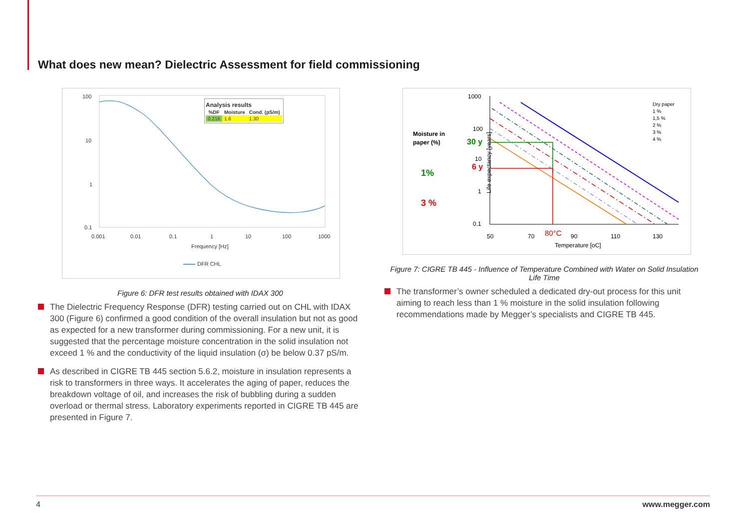What does new mean? Dielectric Assessment for field commissioning
100
10
1
0.1
0.001
0.01
0.1
1
10
100
1000
Frequency [Hz]
DFR CHL
Analysis results
| %DF | Moisture | Cond. (pS/m) |
| --- | --- | --- |
| 0.216 | 1.6 | 1.30 |
Figure 6: DFR test results obtained with IDAX 300
The Dielectric Frequency Response (DFR) testing carried out on CHL with IDAX 300 (Figure 6) confirmed a good condition of the overall insulation but not as good as expected for a new transformer during commissioning. For a new unit, it is suggested that the percentage moisture concentration in the solid insulation not exceed 1 % and the conductivity of the liquid insulation (σ) be below 0.37 pS/m.
As described in CIGRE TB 445 section 5.6.2, moisture in insulation represents a risk to transformers in three ways. It accelerates the aging of paper, reduces the breakdown voltage of oil, and increases the risk of bubbling during a sudden overload or thermal stress. Laboratory experiments reported in CIGRE TB 445 are presented in Figure 7.
Moisture in
paper (%)
1%
3 %
30 y
6 y
1000
100
10
1
0.1
50
70
80°C
90
110
130
Temperature [oC]
Dry paper
1 %
1,5 %
2 %
3 %
4 %
Life expectancy [years]
Figure 7: CIGRE TB 445 - Influence of Temperature Combined with Water on Solid Insulation Life Time
The transformer’s owner scheduled a dedicated dry-out process for this unit aiming to reach less than 1 % moisture in the solid insulation following recommendations made by Megger’s specialists and CIGRE TB 445.
4 www.megger.com